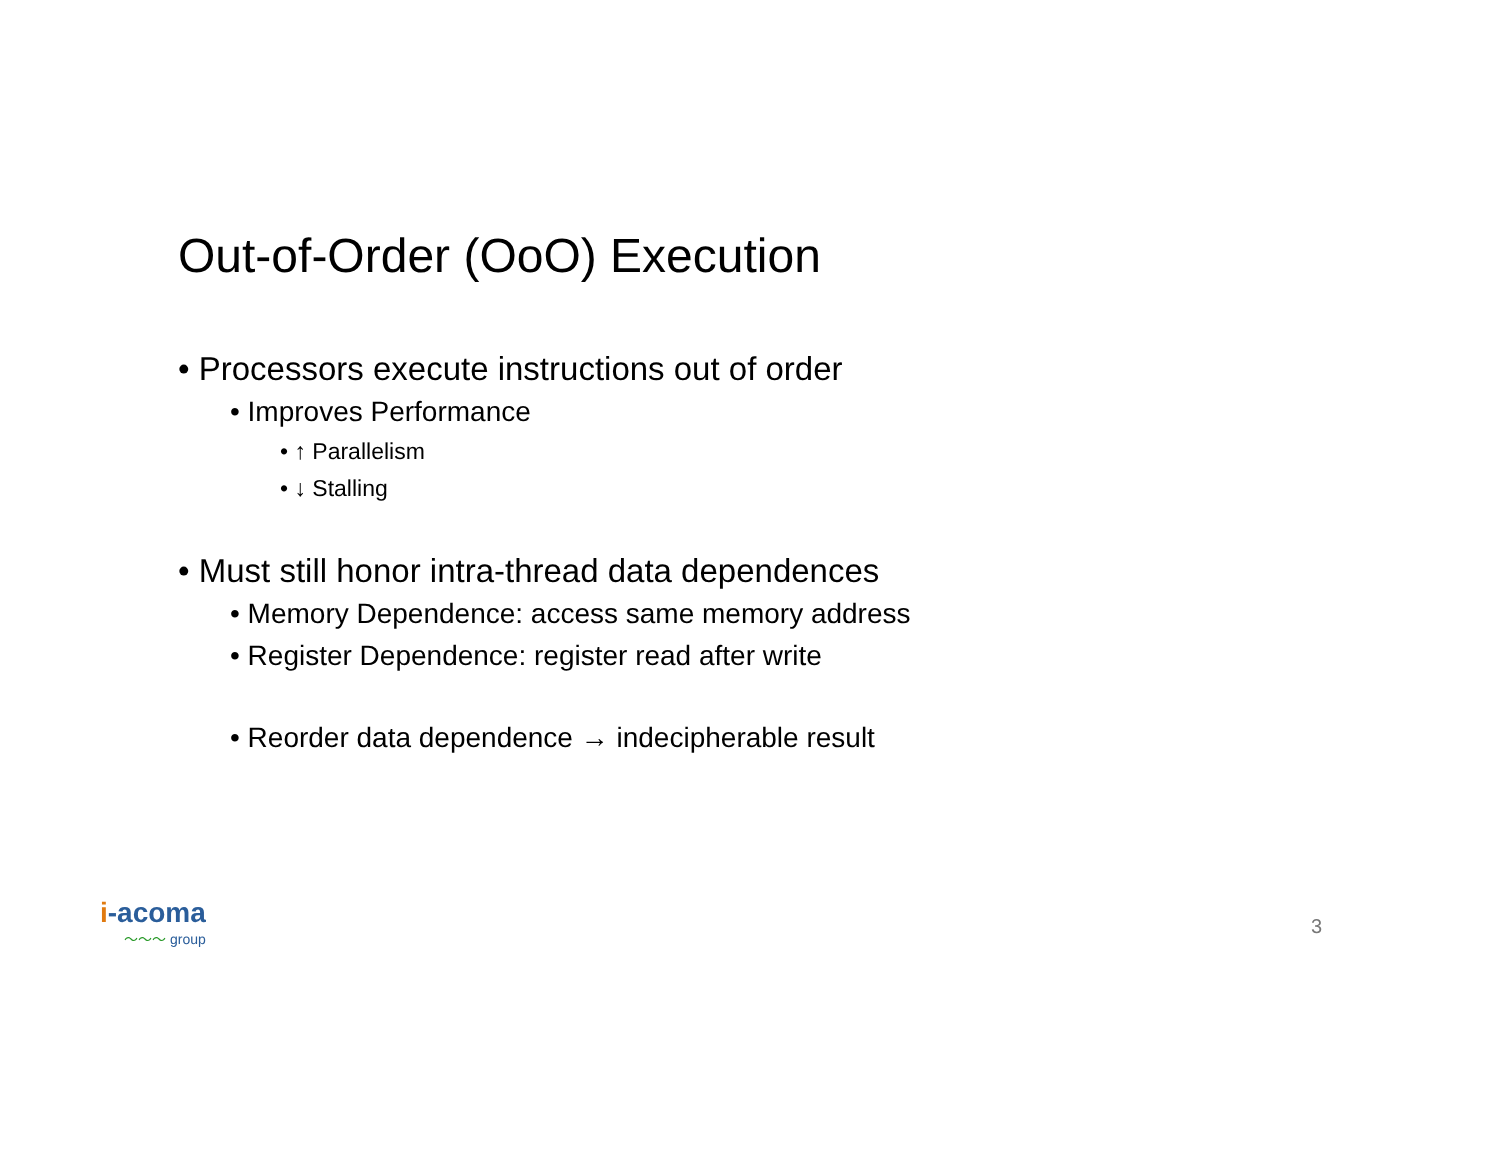Out-of-Order (OoO) Execution
• Processors execute instructions out of order
• Improves Performance
• ↑ Parallelism
• ↓ Stalling
• Must still honor intra-thread data dependences
• Memory Dependence: access same memory address
• Register Dependence: register read after write
• Reorder data dependence → indecipherable result
i-acoma
〜〜〜 group
3